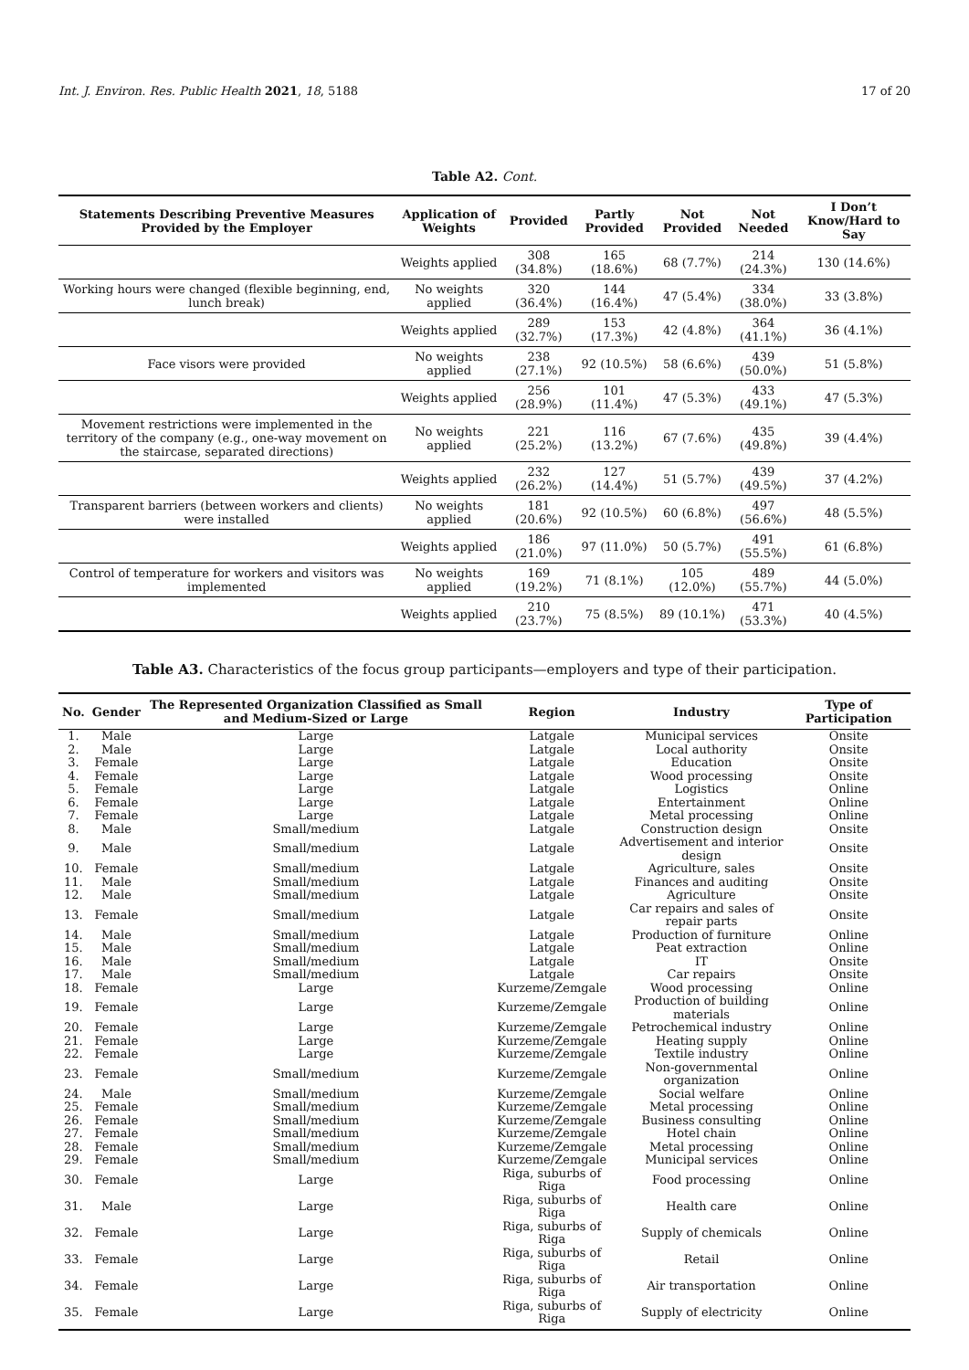Int. J. Environ. Res. Public Health 2021, 18, 5188 17 of 20
Table A2. Cont.
| Statements Describing Preventive Measures Provided by the Employer | Application of Weights | Provided | Partly Provided | Not Provided | Not Needed | I Don’t Know/Hard to Say |
| --- | --- | --- | --- | --- | --- | --- |
| | Weights applied | 308 (34.8%) | 165 (18.6%) | 68 (7.7%) | 214 (24.3%) | 130 (14.6%) |
| Working hours were changed (flexible beginning, end, lunch break) | No weights applied | 320 (36.4%) | 144 (16.4%) | 47 (5.4%) | 334 (38.0%) | 33 (3.8%) |
| | Weights applied | 289 (32.7%) | 153 (17.3%) | 42 (4.8%) | 364 (41.1%) | 36 (4.1%) |
| Face visors were provided | No weights applied | 238 (27.1%) | 92 (10.5%) | 58 (6.6%) | 439 (50.0%) | 51 (5.8%) |
| | Weights applied | 256 (28.9%) | 101 (11.4%) | 47 (5.3%) | 433 (49.1%) | 47 (5.3%) |
| Movement restrictions were implemented in the territory of the company (e.g., one-way movement on the staircase, separated directions) | No weights applied | 221 (25.2%) | 116 (13.2%) | 67 (7.6%) | 435 (49.8%) | 39 (4.4%) |
| | Weights applied | 232 (26.2%) | 127 (14.4%) | 51 (5.7%) | 439 (49.5%) | 37 (4.2%) |
| Transparent barriers (between workers and clients) were installed | No weights applied | 181 (20.6%) | 92 (10.5%) | 60 (6.8%) | 497 (56.6%) | 48 (5.5%) |
| | Weights applied | 186 (21.0%) | 97 (11.0%) | 50 (5.7%) | 491 (55.5%) | 61 (6.8%) |
| Control of temperature for workers and visitors was implemented | No weights applied | 169 (19.2%) | 71 (8.1%) | 105 (12.0%) | 489 (55.7%) | 44 (5.0%) |
| | Weights applied | 210 (23.7%) | 75 (8.5%) | 89 (10.1%) | 471 (53.3%) | 40 (4.5%) |
Table A3. Characteristics of the focus group participants—employers and type of their participation.
| No. | Gender | The Represented Organization Classified as Small and Medium-Sized or Large | Region | Industry | Type of Participation |
| --- | --- | --- | --- | --- | --- |
| 1. | Male | Large | Latgale | Municipal services | Onsite |
| 2. | Male | Large | Latgale | Local authority | Onsite |
| 3. | Female | Large | Latgale | Education | Onsite |
| 4. | Female | Large | Latgale | Wood processing | Onsite |
| 5. | Female | Large | Latgale | Logistics | Online |
| 6. | Female | Large | Latgale | Entertainment | Online |
| 7. | Female | Large | Latgale | Metal processing | Online |
| 8. | Male | Small/medium | Latgale | Construction design | Onsite |
| 9. | Male | Small/medium | Latgale | Advertisement and interior design | Onsite |
| 10. | Female | Small/medium | Latgale | Agriculture, sales | Onsite |
| 11. | Male | Small/medium | Latgale | Finances and auditing | Onsite |
| 12. | Male | Small/medium | Latgale | Agriculture | Onsite |
| 13. | Female | Small/medium | Latgale | Car repairs and sales of repair parts | Onsite |
| 14. | Male | Small/medium | Latgale | Production of furniture | Online |
| 15. | Male | Small/medium | Latgale | Peat extraction | Online |
| 16. | Male | Small/medium | Latgale | IT | Onsite |
| 17. | Male | Small/medium | Latgale | Car repairs | Onsite |
| 18. | Female | Large | Kurzeme/Zemgale | Wood processing | Online |
| 19. | Female | Large | Kurzeme/Zemgale | Production of building materials | Online |
| 20. | Female | Large | Kurzeme/Zemgale | Petrochemical industry | Online |
| 21. | Female | Large | Kurzeme/Zemgale | Heating supply | Online |
| 22. | Female | Large | Kurzeme/Zemgale | Textile industry | Online |
| 23. | Female | Small/medium | Kurzeme/Zemgale | Non-governmental organization | Online |
| 24. | Male | Small/medium | Kurzeme/Zemgale | Social welfare | Online |
| 25. | Female | Small/medium | Kurzeme/Zemgale | Metal processing | Online |
| 26. | Female | Small/medium | Kurzeme/Zemgale | Business consulting | Online |
| 27. | Female | Small/medium | Kurzeme/Zemgale | Hotel chain | Online |
| 28. | Female | Small/medium | Kurzeme/Zemgale | Metal processing | Online |
| 29. | Female | Small/medium | Kurzeme/Zemgale | Municipal services | Online |
| 30. | Female | Large | Riga, suburbs of Riga | Food processing | Online |
| 31. | Male | Large | Riga, suburbs of Riga | Health care | Online |
| 32. | Female | Large | Riga, suburbs of Riga | Supply of chemicals | Online |
| 33. | Female | Large | Riga, suburbs of Riga | Retail | Online |
| 34. | Female | Large | Riga, suburbs of Riga | Air transportation | Online |
| 35. | Female | Large | Riga, suburbs of Riga | Supply of electricity | Online |